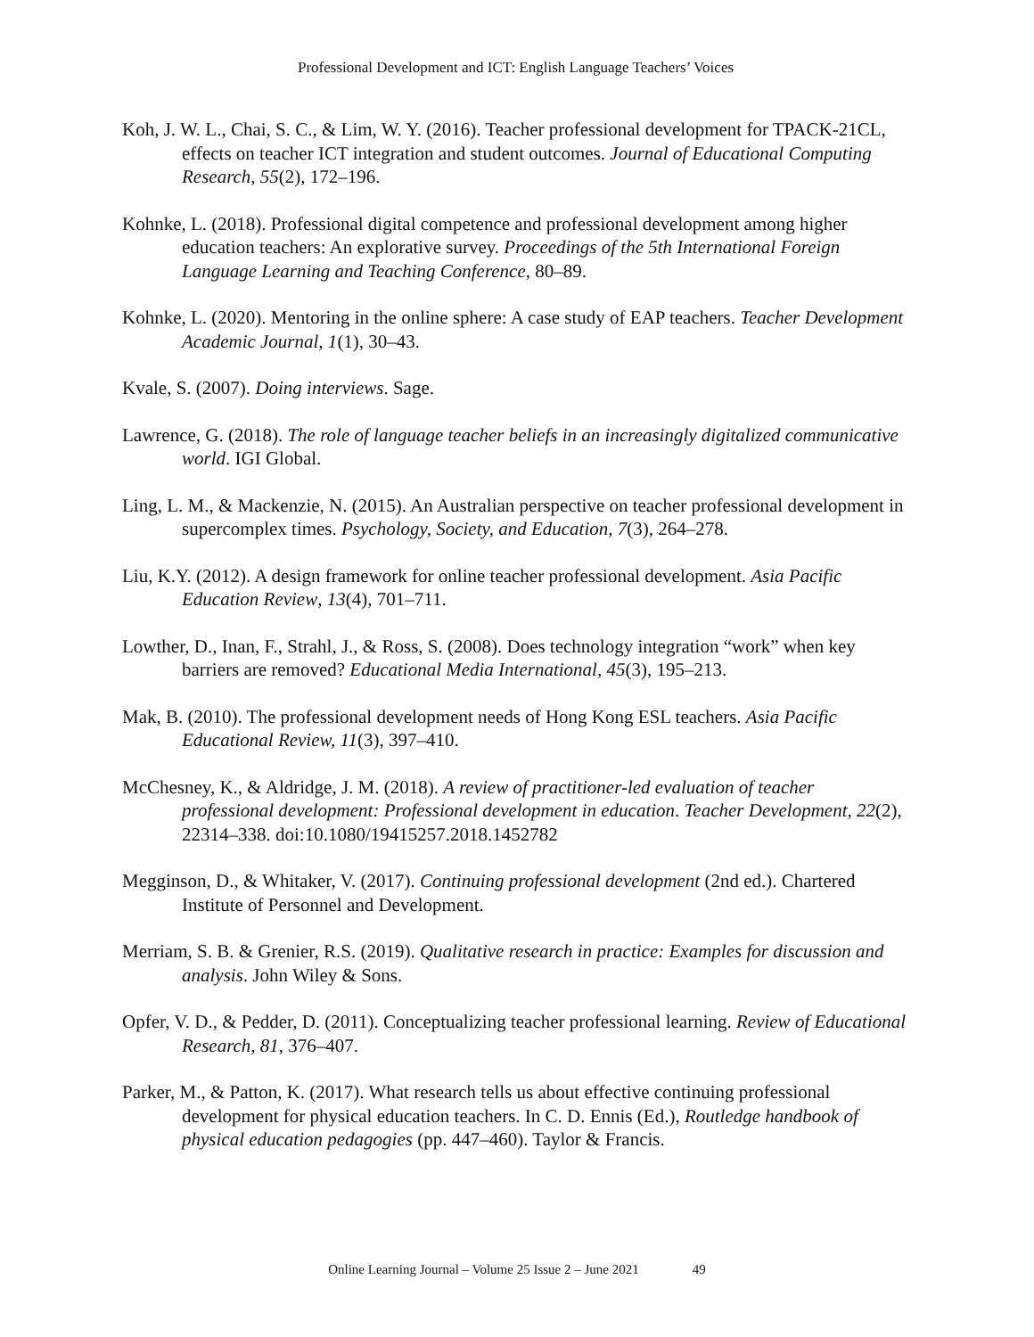Professional Development and ICT: English Language Teachers’ Voices
Koh, J. W. L., Chai, S. C., & Lim, W. Y. (2016). Teacher professional development for TPACK-21CL, effects on teacher ICT integration and student outcomes. Journal of Educational Computing Research, 55(2), 172–196.
Kohnke, L. (2018). Professional digital competence and professional development among higher education teachers: An explorative survey. Proceedings of the 5th International Foreign Language Learning and Teaching Conference, 80–89.
Kohnke, L. (2020). Mentoring in the online sphere: A case study of EAP teachers. Teacher Development Academic Journal, 1(1), 30–43.
Kvale, S. (2007). Doing interviews. Sage.
Lawrence, G. (2018). The role of language teacher beliefs in an increasingly digitalized communicative world. IGI Global.
Ling, L. M., & Mackenzie, N. (2015). An Australian perspective on teacher professional development in supercomplex times. Psychology, Society, and Education, 7(3), 264–278.
Liu, K.Y. (2012). A design framework for online teacher professional development. Asia Pacific Education Review, 13(4), 701–711.
Lowther, D., Inan, F., Strahl, J., & Ross, S. (2008). Does technology integration “work” when key barriers are removed? Educational Media International, 45(3), 195–213.
Mak, B. (2010). The professional development needs of Hong Kong ESL teachers. Asia Pacific Educational Review, 11(3), 397–410.
McChesney, K., & Aldridge, J. M. (2018). A review of practitioner-led evaluation of teacher professional development: Professional development in education. Teacher Development, 22(2), 22314–338. doi:10.1080/19415257.2018.1452782
Megginson, D., & Whitaker, V. (2017). Continuing professional development (2nd ed.). Chartered Institute of Personnel and Development.
Merriam, S. B. & Grenier, R.S. (2019). Qualitative research in practice: Examples for discussion and analysis. John Wiley & Sons.
Opfer, V. D., & Pedder, D. (2011). Conceptualizing teacher professional learning. Review of Educational Research, 81, 376–407.
Parker, M., & Patton, K. (2017). What research tells us about effective continuing professional development for physical education teachers. In C. D. Ennis (Ed.), Routledge handbook of physical education pedagogies (pp. 447–460). Taylor & Francis.
Online Learning Journal – Volume 25 Issue 2 – June 2021 49